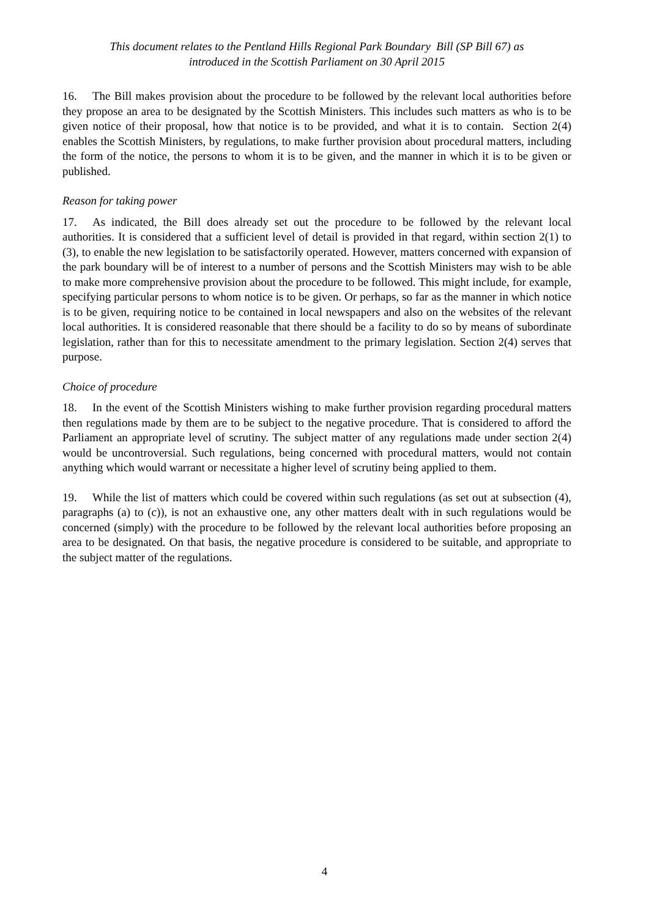This document relates to the Pentland Hills Regional Park Boundary Bill (SP Bill 67) as
introduced in the Scottish Parliament on 30 April 2015
16. The Bill makes provision about the procedure to be followed by the relevant local authorities before they propose an area to be designated by the Scottish Ministers. This includes such matters as who is to be given notice of their proposal, how that notice is to be provided, and what it is to contain. Section 2(4) enables the Scottish Ministers, by regulations, to make further provision about procedural matters, including the form of the notice, the persons to whom it is to be given, and the manner in which it is to be given or published.
Reason for taking power
17. As indicated, the Bill does already set out the procedure to be followed by the relevant local authorities. It is considered that a sufficient level of detail is provided in that regard, within section 2(1) to (3), to enable the new legislation to be satisfactorily operated. However, matters concerned with expansion of the park boundary will be of interest to a number of persons and the Scottish Ministers may wish to be able to make more comprehensive provision about the procedure to be followed. This might include, for example, specifying particular persons to whom notice is to be given. Or perhaps, so far as the manner in which notice is to be given, requiring notice to be contained in local newspapers and also on the websites of the relevant local authorities. It is considered reasonable that there should be a facility to do so by means of subordinate legislation, rather than for this to necessitate amendment to the primary legislation. Section 2(4) serves that purpose.
Choice of procedure
18. In the event of the Scottish Ministers wishing to make further provision regarding procedural matters then regulations made by them are to be subject to the negative procedure. That is considered to afford the Parliament an appropriate level of scrutiny. The subject matter of any regulations made under section 2(4) would be uncontroversial. Such regulations, being concerned with procedural matters, would not contain anything which would warrant or necessitate a higher level of scrutiny being applied to them.
19. While the list of matters which could be covered within such regulations (as set out at subsection (4), paragraphs (a) to (c)), is not an exhaustive one, any other matters dealt with in such regulations would be concerned (simply) with the procedure to be followed by the relevant local authorities before proposing an area to be designated. On that basis, the negative procedure is considered to be suitable, and appropriate to the subject matter of the regulations.
4